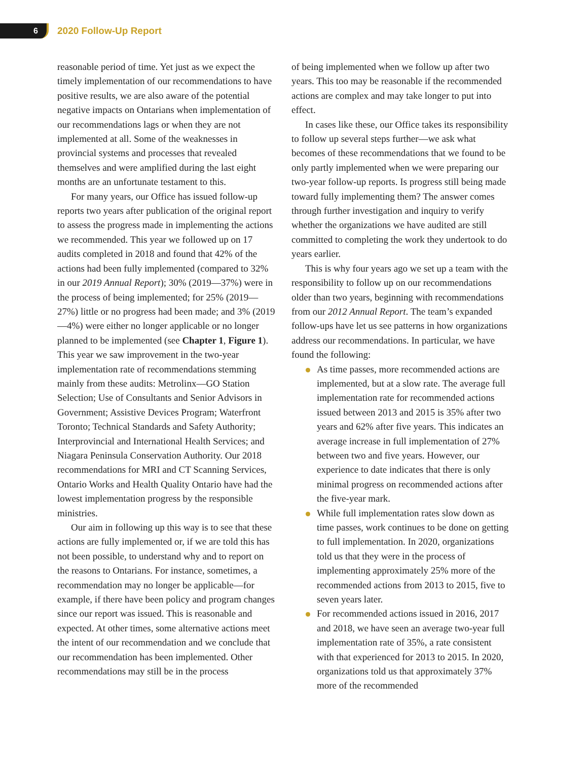6 2020 Follow-Up Report
reasonable period of time. Yet just as we expect the timely implementation of our recommendations to have positive results, we are also aware of the potential negative impacts on Ontarians when implementation of our recommendations lags or when they are not implemented at all. Some of the weaknesses in provincial systems and processes that revealed themselves and were amplified during the last eight months are an unfortunate testament to this.
For many years, our Office has issued follow-up reports two years after publication of the original report to assess the progress made in implementing the actions we recommended. This year we followed up on 17 audits completed in 2018 and found that 42% of the actions had been fully implemented (compared to 32% in our 2019 Annual Report); 30% (2019—37%) were in the process of being implemented; for 25% (2019—27%) little or no progress had been made; and 3% (2019—4%) were either no longer applicable or no longer planned to be implemented (see Chapter 1, Figure 1). This year we saw improvement in the two-year implementation rate of recommendations stemming mainly from these audits: Metrolinx—GO Station Selection; Use of Consultants and Senior Advisors in Government; Assistive Devices Program; Waterfront Toronto; Technical Standards and Safety Authority; Interprovincial and International Health Services; and Niagara Peninsula Conservation Authority. Our 2018 recommendations for MRI and CT Scanning Services, Ontario Works and Health Quality Ontario have had the lowest implementation progress by the responsible ministries.
Our aim in following up this way is to see that these actions are fully implemented or, if we are told this has not been possible, to understand why and to report on the reasons to Ontarians. For instance, sometimes, a recommendation may no longer be applicable—for example, if there have been policy and program changes since our report was issued. This is reasonable and expected. At other times, some alternative actions meet the intent of our recommendation and we conclude that our recommendation has been implemented. Other recommendations may still be in the process
of being implemented when we follow up after two years. This too may be reasonable if the recommended actions are complex and may take longer to put into effect.
In cases like these, our Office takes its responsibility to follow up several steps further—we ask what becomes of these recommendations that we found to be only partly implemented when we were preparing our two-year follow-up reports. Is progress still being made toward fully implementing them? The answer comes through further investigation and inquiry to verify whether the organizations we have audited are still committed to completing the work they undertook to do years earlier.
This is why four years ago we set up a team with the responsibility to follow up on our recommendations older than two years, beginning with recommendations from our 2012 Annual Report. The team’s expanded follow-ups have let us see patterns in how organizations address our recommendations. In particular, we have found the following:
As time passes, more recommended actions are implemented, but at a slow rate. The average full implementation rate for recommended actions issued between 2013 and 2015 is 35% after two years and 62% after five years. This indicates an average increase in full implementation of 27% between two and five years. However, our experience to date indicates that there is only minimal progress on recommended actions after the five-year mark.
While full implementation rates slow down as time passes, work continues to be done on getting to full implementation. In 2020, organizations told us that they were in the process of implementing approximately 25% more of the recommended actions from 2013 to 2015, five to seven years later.
For recommended actions issued in 2016, 2017 and 2018, we have seen an average two-year full implementation rate of 35%, a rate consistent with that experienced for 2013 to 2015. In 2020, organizations told us that approximately 37% more of the recommended